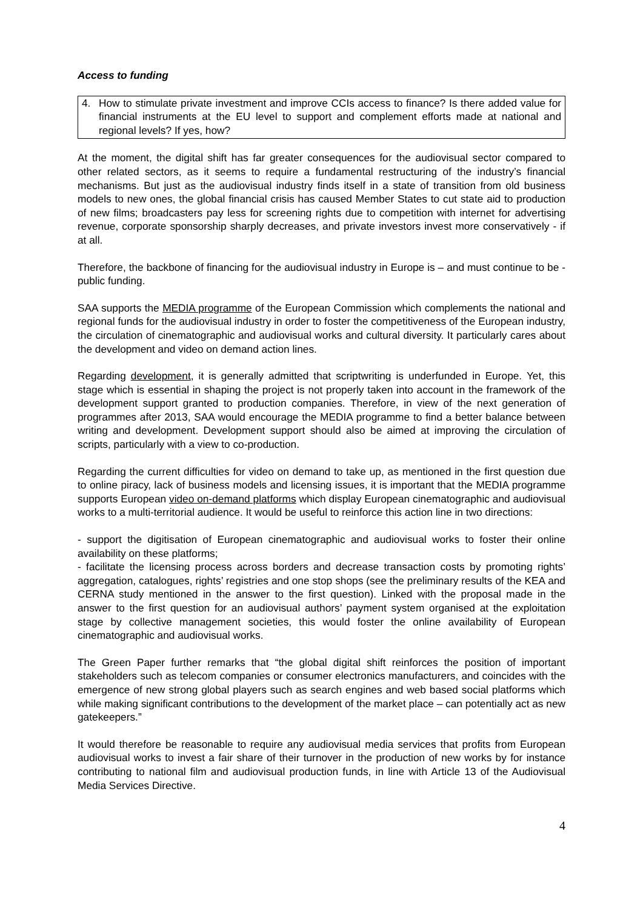Access to funding
4. How to stimulate private investment and improve CCIs access to finance? Is there added value for financial instruments at the EU level to support and complement efforts made at national and regional levels? If yes, how?
At the moment, the digital shift has far greater consequences for the audiovisual sector compared to other related sectors, as it seems to require a fundamental restructuring of the industry’s financial mechanisms. But just as the audiovisual industry finds itself in a state of transition from old business models to new ones, the global financial crisis has caused Member States to cut state aid to production of new films; broadcasters pay less for screening rights due to competition with internet for advertising revenue, corporate sponsorship sharply decreases, and private investors invest more conservatively - if at all.
Therefore, the backbone of financing for the audiovisual industry in Europe is – and must continue to be - public funding.
SAA supports the MEDIA programme of the European Commission which complements the national and regional funds for the audiovisual industry in order to foster the competitiveness of the European industry, the circulation of cinematographic and audiovisual works and cultural diversity. It particularly cares about the development and video on demand action lines.
Regarding development, it is generally admitted that scriptwriting is underfunded in Europe. Yet, this stage which is essential in shaping the project is not properly taken into account in the framework of the development support granted to production companies. Therefore, in view of the next generation of programmes after 2013, SAA would encourage the MEDIA programme to find a better balance between writing and development. Development support should also be aimed at improving the circulation of scripts, particularly with a view to co-production.
Regarding the current difficulties for video on demand to take up, as mentioned in the first question due to online piracy, lack of business models and licensing issues, it is important that the MEDIA programme supports European video on-demand platforms which display European cinematographic and audiovisual works to a multi-territorial audience. It would be useful to reinforce this action line in two directions:
- support the digitisation of European cinematographic and audiovisual works to foster their online availability on these platforms;
- facilitate the licensing process across borders and decrease transaction costs by promoting rights’ aggregation, catalogues, rights’ registries and one stop shops (see the preliminary results of the KEA and CERNA study mentioned in the answer to the first question). Linked with the proposal made in the answer to the first question for an audiovisual authors’ payment system organised at the exploitation stage by collective management societies, this would foster the online availability of European cinematographic and audiovisual works.
The Green Paper further remarks that “the global digital shift reinforces the position of important stakeholders such as telecom companies or consumer electronics manufacturers, and coincides with the emergence of new strong global players such as search engines and web based social platforms which while making significant contributions to the development of the market place – can potentially act as new gatekeepers.”
It would therefore be reasonable to require any audiovisual media services that profits from European audiovisual works to invest a fair share of their turnover in the production of new works by for instance contributing to national film and audiovisual production funds, in line with Article 13 of the Audiovisual Media Services Directive.
4